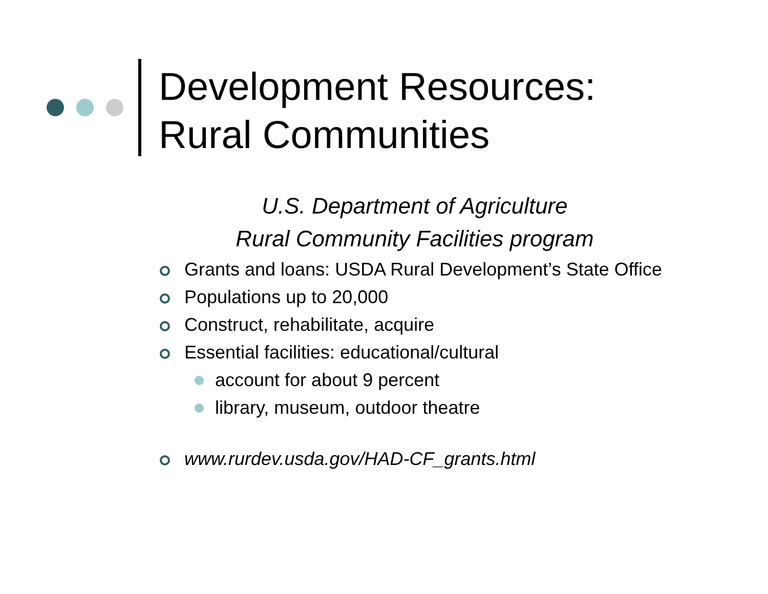Development Resources:
Rural Communities
U.S. Department of Agriculture
Rural Community Facilities program
Grants and loans: USDA Rural Development’s State Office
Populations up to 20,000
Construct, rehabilitate, acquire
Essential facilities: educational/cultural
account for about 9 percent
library, museum, outdoor theatre
www.rurdev.usda.gov/HAD-CF_grants.html